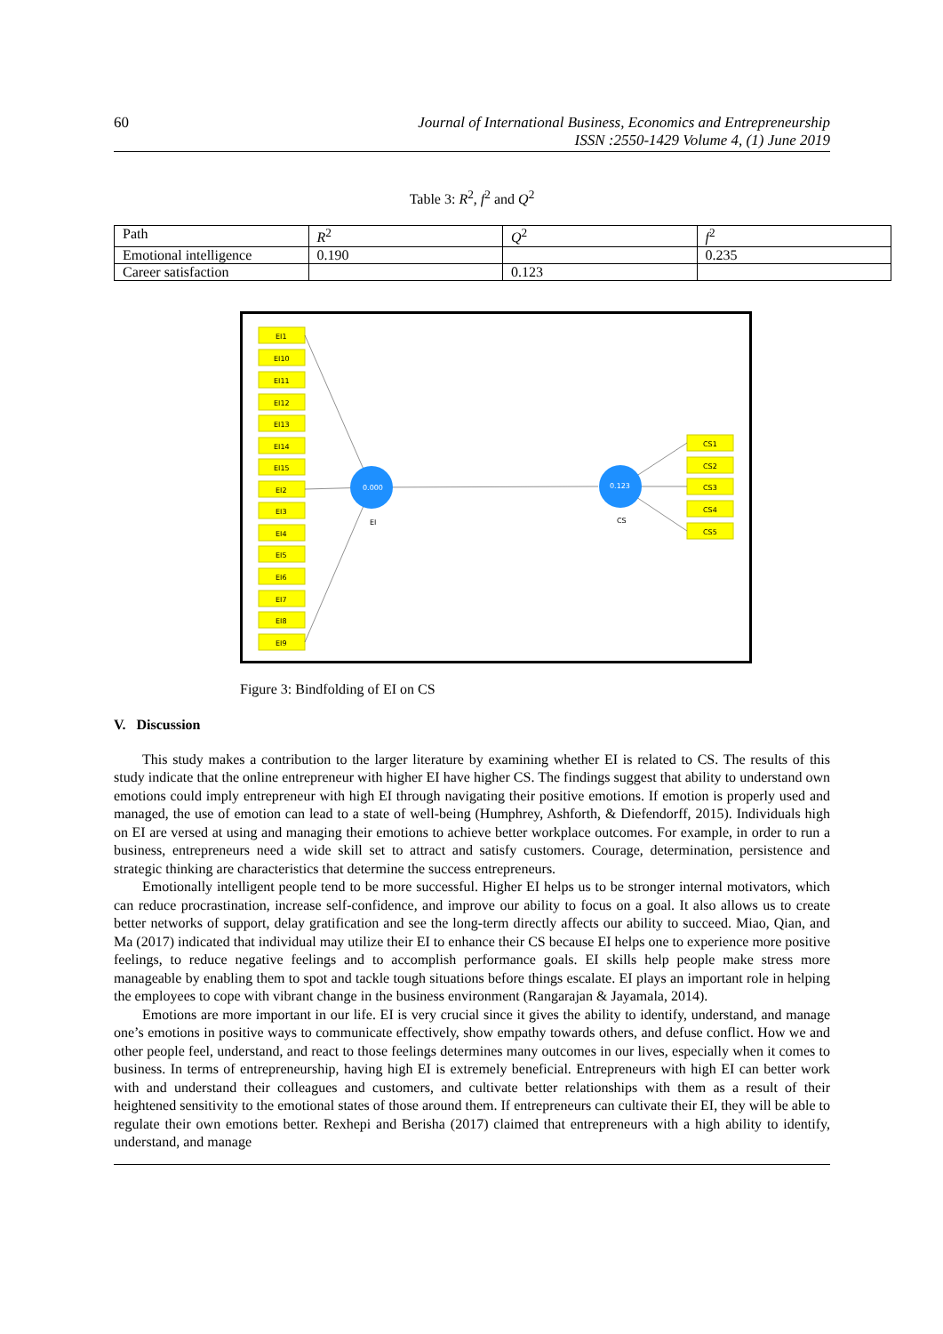60 Journal of International Business, Economics and Entrepreneurship
ISSN :2550-1429 Volume 4, (1) June 2019
Table 3: R<sup>2</sup>, f<sup>2</sup> and Q<sup>2</sup>
| Path | R<sup>2</sup> | Q<sup>2</sup> | f<sup>2</sup> |
| Emotional intelligence | 0.190 | | 0.235 |
| Career satisfaction | | 0.123 | |
0.000
0.123
EI
CS
EI1
EI10
EI11
EI12
EI13
EI14
EI15
EI2
EI3
EI4
EI5
EI6
EI7
EI8
EI9
CS1
CS2
CS3
CS4
CS5
Figure 3: Bindfolding of EI on CS
V. Discussion
This study makes a contribution to the larger literature by examining whether EI is related to CS. The results of this study indicate that the online entrepreneur with higher EI have higher CS. The findings suggest that ability to understand own emotions could imply entrepreneur with high EI through navigating their positive emotions. If emotion is properly used and managed, the use of emotion can lead to a state of well-being (Humphrey, Ashforth, & Diefendorff, 2015). Individuals high on EI are versed at using and managing their emotions to achieve better workplace outcomes. For example, in order to run a business, entrepreneurs need a wide skill set to attract and satisfy customers. Courage, determination, persistence and strategic thinking are characteristics that determine the success entrepreneurs.
Emotionally intelligent people tend to be more successful. Higher EI helps us to be stronger internal motivators, which can reduce procrastination, increase self-confidence, and improve our ability to focus on a goal. It also allows us to create better networks of support, delay gratification and see the long-term directly affects our ability to succeed. Miao, Qian, and Ma (2017) indicated that individual may utilize their EI to enhance their CS because EI helps one to experience more positive feelings, to reduce negative feelings and to accomplish performance goals. EI skills help people make stress more manageable by enabling them to spot and tackle tough situations before things escalate. EI plays an important role in helping the employees to cope with vibrant change in the business environment (Rangarajan & Jayamala, 2014).
Emotions are more important in our life. EI is very crucial since it gives the ability to identify, understand, and manage one’s emotions in positive ways to communicate effectively, show empathy towards others, and defuse conflict. How we and other people feel, understand, and react to those feelings determines many outcomes in our lives, especially when it comes to business. In terms of entrepreneurship, having high EI is extremely beneficial. Entrepreneurs with high EI can better work with and understand their colleagues and customers, and cultivate better relationships with them as a result of their heightened sensitivity to the emotional states of those around them. If entrepreneurs can cultivate their EI, they will be able to regulate their own emotions better. Rexhepi and Berisha (2017) claimed that entrepreneurs with a high ability to identify, understand, and manage